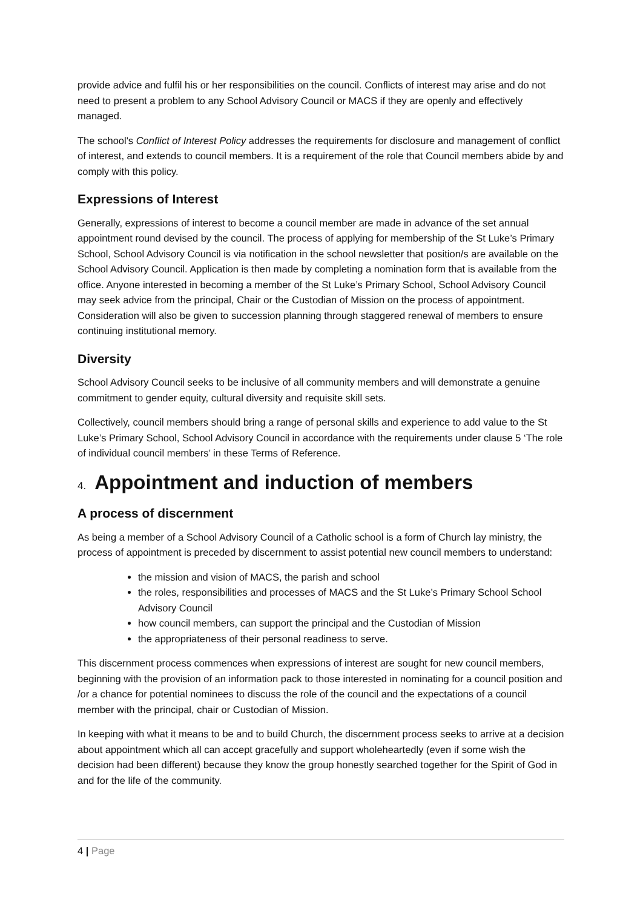provide advice and fulfil his or her responsibilities on the council. Conflicts of interest may arise and do not need to present a problem to any School Advisory Council or MACS if they are openly and effectively managed.
The school's Conflict of Interest Policy addresses the requirements for disclosure and management of conflict of interest, and extends to council members. It is a requirement of the role that Council members abide by and comply with this policy.
Expressions of Interest
Generally, expressions of interest to become a council member are made in advance of the set annual appointment round devised by the council. The process of applying for membership of the St Luke’s Primary School, School Advisory Council is via notification in the school newsletter that position/s are available on the School Advisory Council. Application is then made by completing a nomination form that is available from the office. Anyone interested in becoming a member of the St Luke’s Primary School, School Advisory Council may seek advice from the principal, Chair or the Custodian of Mission on the process of appointment. Consideration will also be given to succession planning through staggered renewal of members to ensure continuing institutional memory.
Diversity
School Advisory Council seeks to be inclusive of all community members and will demonstrate a genuine commitment to gender equity, cultural diversity and requisite skill sets.
Collectively, council members should bring a range of personal skills and experience to add value to the St Luke’s Primary School, School Advisory Council in accordance with the requirements under clause 5 ‘The role of individual council members’ in these Terms of Reference.
4. Appointment and induction of members
A process of discernment
As being a member of a School Advisory Council of a Catholic school is a form of Church lay ministry, the process of appointment is preceded by discernment to assist potential new council members to understand:
the mission and vision of MACS, the parish and school
the roles, responsibilities and processes of MACS and the St Luke’s Primary School School Advisory Council
how council members, can support the principal and the Custodian of Mission
the appropriateness of their personal readiness to serve.
This discernment process commences when expressions of interest are sought for new council members, beginning with the provision of an information pack to those interested in nominating for a council position and /or a chance for potential nominees to discuss the role of the council and the expectations of a council member with the principal, chair or Custodian of Mission.
In keeping with what it means to be and to build Church, the discernment process seeks to arrive at a decision about appointment which all can accept gracefully and support wholeheartedly (even if some wish the decision had been different) because they know the group honestly searched together for the Spirit of God in and for the life of the community.
4 | Page